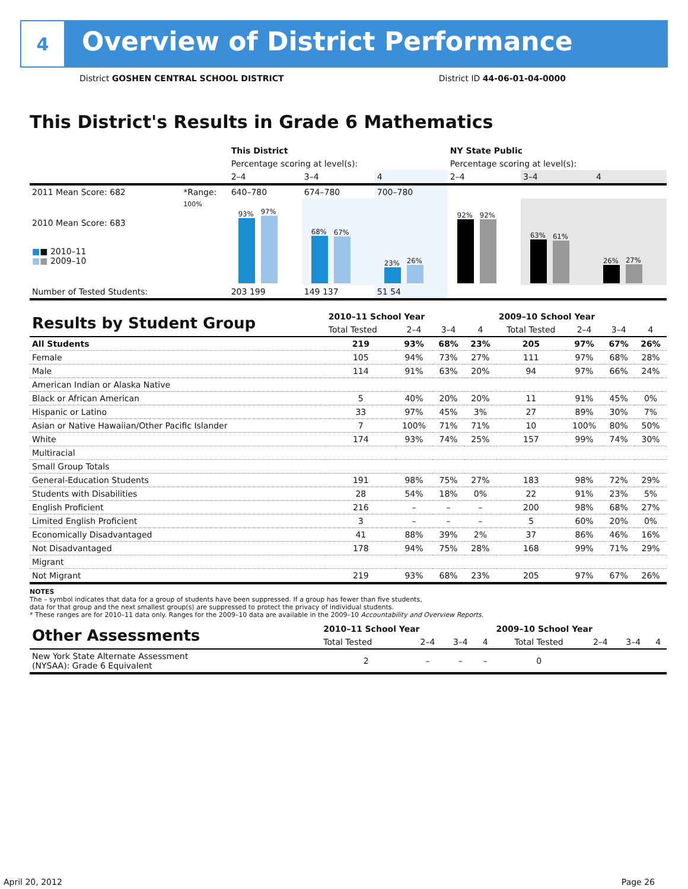4
Overview of District Performance
District GOSHEN CENTRAL SCHOOL DISTRICT District ID 44-06-01-04-0000
This District's Results in Grade 6 Mathematics
| | | This District | | | NY State Public | | |
| | | Percentage scoring at level(s): | | | Percentage scoring at level(s): | | |
| | | 2–4 | 3–4 | 4 | 2–4 | 3–4 | 4 |
| 2011 Mean Score: 682 | *Range: | 640–780 | 674–780 | 700–780 | | | |
| 2010 Mean Score: 683 ■ ■ 2010–11 ■ ■ 2009–10 | 100% | 93% 97% | 68% 67% | 23% 26% | 92% 92% | 63% 61% | 26% 27% |
| Number of Tested Students: | | 203 199 | 149 137 | 51 54 | | | |
| Results by Student Group | 2010–11 School Year | | | | 2009–10 School Year | | | |
| | Total Tested | 2–4 | 3–4 | 4 | Total Tested | 2–4 | 3–4 | 4 |
| All Students | 219 | 93% | 68% | 23% | 205 | 97% | 67% | 26% |
| Female | 105 | 94% | 73% | 27% | 111 | 97% | 68% | 28% |
| Male | 114 | 91% | 63% | 20% | 94 | 97% | 66% | 24% |
| American Indian or Alaska Native | | | | | | | | |
| Black or African American | 5 | 40% | 20% | 20% | 11 | 91% | 45% | 0% |
| Hispanic or Latino | 33 | 97% | 45% | 3% | 27 | 89% | 30% | 7% |
| Asian or Native Hawaiian/Other Pacific Islander | 7 | 100% | 71% | 71% | 10 | 100% | 80% | 50% |
| White | 174 | 93% | 74% | 25% | 157 | 99% | 74% | 30% |
| Multiracial | | | | | | | | |
| Small Group Totals | | | | | | | | |
| General-Education Students | 191 | 98% | 75% | 27% | 183 | 98% | 72% | 29% |
| Students with Disabilities | 28 | 54% | 18% | 0% | 22 | 91% | 23% | 5% |
| English Proficient | 216 | – | – | – | 200 | 98% | 68% | 27% |
| Limited English Proficient | 3 | – | – | – | 5 | 60% | 20% | 0% |
| Economically Disadvantaged | 41 | 88% | 39% | 2% | 37 | 86% | 46% | 16% |
| Not Disadvantaged | 178 | 94% | 75% | 28% | 168 | 99% | 71% | 29% |
| Migrant | | | | | | | | |
| Not Migrant | 219 | 93% | 68% | 23% | 205 | 97% | 67% | 26% |
NOTES
The – symbol indicates that data for a group of students have been suppressed. If a group has fewer than five students,
data for that group and the next smallest group(s) are suppressed to protect the privacy of individual students.
* These ranges are for 2010–11 data only. Ranges for the 2009–10 data are available in the 2009–10 Accountability and Overview Reports.
| Other Assessments | 2010–11 School Year | | | | 2009–10 School Year | | | |
| | Total Tested | 2–4 | 3–4 | 4 | Total Tested | 2–4 | 3–4 | 4 |
| New York State Alternate Assessment (NYSAA): Grade 6 Equivalent | 2 | – | – | – | 0 | | | |
April 20, 2012 Page 26